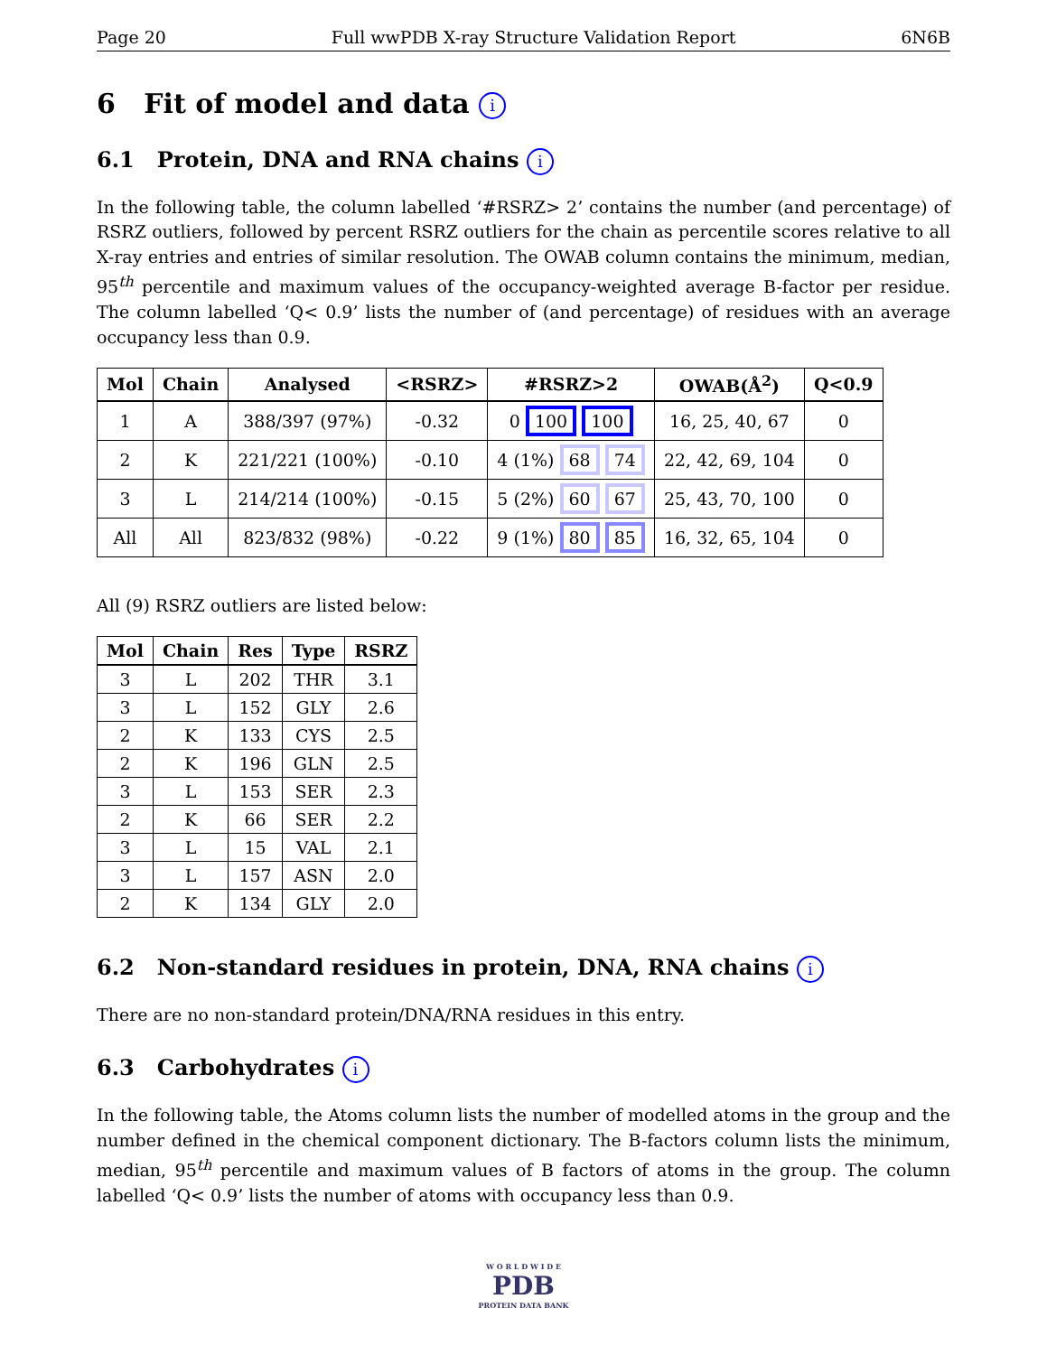Page 20 Full wwPDB X-ray Structure Validation Report 6N6B
6 Fit of model and data i
6.1 Protein, DNA and RNA chains i
In the following table, the column labelled ‘#RSRZ> 2’ contains the number (and percentage) of RSRZ outliers, followed by percent RSRZ outliers for the chain as percentile scores relative to all X-ray entries and entries of similar resolution. The OWAB column contains the minimum, median, 95<sup>th</sup> percentile and maximum values of the occupancy-weighted average B-factor per residue. The column labelled ‘Q< 0.9’ lists the number of (and percentage) of residues with an average occupancy less than 0.9.
| Mol | Chain | Analysed | <RSRZ> | #RSRZ>2 | OWAB(Å<sup>2</sup>) | Q<0.9 |
| --- | --- | --- | --- | --- | --- | --- |
| 1 | A | 388/397 (97%) | -0.32 | 0 100 100 | 16, 25, 40, 67 | 0 |
| 2 | K | 221/221 (100%) | -0.10 | 4 (1%) 68 74 | 22, 42, 69, 104 | 0 |
| 3 | L | 214/214 (100%) | -0.15 | 5 (2%) 60 67 | 25, 43, 70, 100 | 0 |
| All | All | 823/832 (98%) | -0.22 | 9 (1%) 80 85 | 16, 32, 65, 104 | 0 |
All (9) RSRZ outliers are listed below:
| Mol | Chain | Res | Type | RSRZ |
| --- | --- | --- | --- | --- |
| 3 | L | 202 | THR | 3.1 |
| 3 | L | 152 | GLY | 2.6 |
| 2 | K | 133 | CYS | 2.5 |
| 2 | K | 196 | GLN | 2.5 |
| 3 | L | 153 | SER | 2.3 |
| 2 | K | 66 | SER | 2.2 |
| 3 | L | 15 | VAL | 2.1 |
| 3 | L | 157 | ASN | 2.0 |
| 2 | K | 134 | GLY | 2.0 |
6.2 Non-standard residues in protein, DNA, RNA chains i
There are no non-standard protein/DNA/RNA residues in this entry.
6.3 Carbohydrates i
In the following table, the Atoms column lists the number of modelled atoms in the group and the number defined in the chemical component dictionary. The B-factors column lists the minimum, median, 95<sup>th</sup> percentile and maximum values of B factors of atoms in the group. The column labelled ‘Q< 0.9’ lists the number of atoms with occupancy less than 0.9.
W O R L D W I D E
PDB
PROTEIN DATA BANK